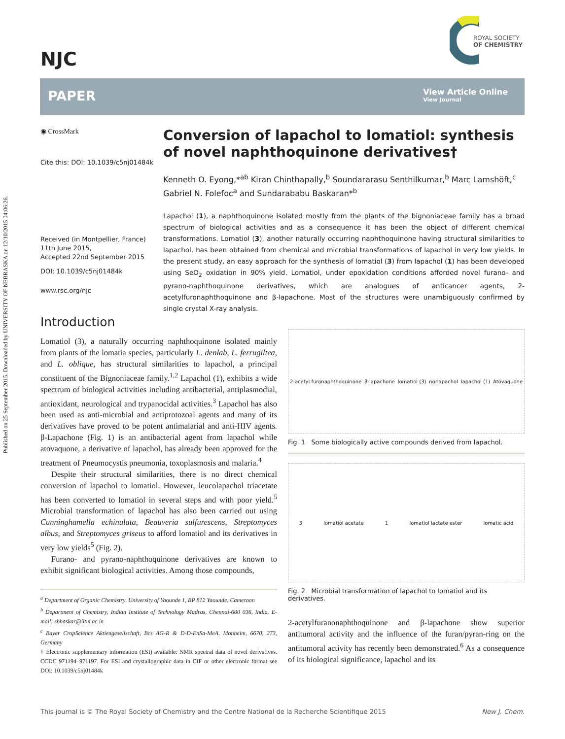Published on 25 September 2015. Downloaded by UNIVERSITY OF NEBRASKA on 12/10/2015 04:06:26.
NJC
ROYAL SOCIETY
OF CHEMISTRY
PAPER
View Article Online
View Journal
◉ CrossMark
Cite this: DOI: 10.1039/c5nj01484k
Received (in Montpellier, France) 11th June 2015,
Accepted 22nd September 2015
DOI: 10.1039/c5nj01484k
www.rsc.org/njc
Conversion of lapachol to lomatiol: synthesis of novel naphthoquinone derivatives†
Kenneth O. Eyong,*<sup>ab</sup> Kiran Chinthapally,<sup>b</sup> Soundararasu Senthilkumar,<sup>b</sup> Marc Lamshöft,<sup>c</sup> Gabriel N. Folefoc<sup>a</sup> and Sundarababu Baskaran*<sup>b</sup>
Lapachol (1), a naphthoquinone isolated mostly from the plants of the bignoniaceae family has a broad spectrum of biological activities and as a consequence it has been the object of different chemical transformations. Lomatiol (3), another naturally occurring naphthoquinone having structural similarities to lapachol, has been obtained from chemical and microbial transformations of lapachol in very low yields. In the present study, an easy approach for the synthesis of lomatiol (3) from lapachol (1) has been developed using SeO<sub>2</sub> oxidation in 90% yield. Lomatiol, under epoxidation conditions afforded novel furano- and pyrano-naphthoquinone derivatives, which are analogues of anticancer agents, 2-acetylfuronaphthoquinone and β-lapachone. Most of the structures were unambiguously confirmed by single crystal X-ray analysis.
Introduction
Lomatiol (3), a naturally occurring naphthoquinone isolated mainly from plants of the lomatia species, particularly L. denlab, L. ferrugiltea, and L. oblique, has structural similarities to lapachol, a principal constituent of the Bignoniaceae family.<sup>1,2</sup> Lapachol (1), exhibits a wide spectrum of biological activities including antibacterial, antiplasmodial, antioxidant, neurological and trypanocidal activities.<sup>3</sup> Lapachol has also been used as anti-microbial and antiprotozoal agents and many of its derivatives have proved to be potent antimalarial and anti-HIV agents. β-Lapachone (Fig. 1) is an antibacterial agent from lapachol while atovaquone, a derivative of lapachol, has already been approved for the treatment of Pneumocystis pneumonia, toxoplasmosis and malaria.<sup>4</sup>
Despite their structural similarities, there is no direct chemical conversion of lapachol to lomatiol. However, leucolapachol triacetate has been converted to lomatiol in several steps and with poor yield.<sup>5</sup> Microbial transformation of lapachol has also been carried out using Cunninghamella echinulata, Beauveria sulfurescens, Streptomyces albus, and Streptomyces griseus to afford lomatiol and its derivatives in very low yields<sup>5</sup> (Fig. 2).
Furano- and pyrano-naphthoquinone derivatives are known to exhibit significant biological activities. Among those compounds,
<sup>a</sup> Department of Organic Chemistry, University of Yaounde 1, BP 812 Yaounde, Cameroon
<sup>b</sup> Department of Chemistry, Indian Institute of Technology Madras, Chennai-600 036, India. E-mail: sbhaskar@iitm.ac.in
<sup>c</sup> Bayer CropScience Aktiengesellschaft, Bcs AG-R & D-D-EnSa-MeA, Monheim, 6670, 273, Germany
† Electronic supplementary information (ESI) available: NMR spectral data of novel derivatives. CCDC 971194–971197. For ESI and crystallographic data in CIF or other electronic format see DOI: 10.1039/c5nj01484k
2-acetyl furonaphthoquinone β-lapachone lomatiol (3) norlapachol lapachol (1) Atovaquone
Fig. 1 Some biologically active compounds derived from lapachol.
3 lomatiol acetate 1 lomatiol lactate ester lomatic acid
Fig. 2 Microbial transformation of lapachol to lomatiol and its derivatives.
2-acetylfuranonaphthoquinone and β-lapachone show superior antitumoral activity and the influence of the furan/pyran-ring on the antitumoral activity has recently been demonstrated.<sup>6</sup> As a consequence of its biological significance, lapachol and its
This journal is © The Royal Society of Chemistry and the Centre National de la Recherche Scientifique 2015 New J. Chem.